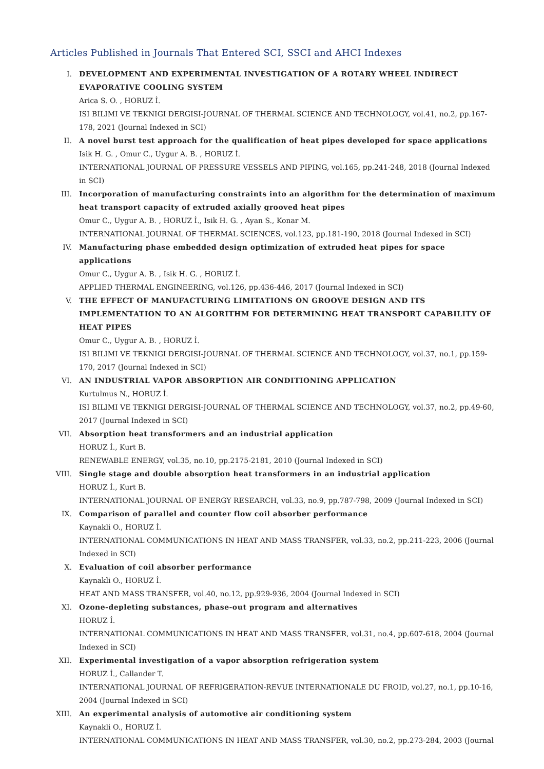Articles Published in Journals That Entered SCI, SSCI and AHCI Indexes
I. DEVELOPMENT AND EXPERIMENTAL INVESTIGATION OF A ROTARY WHEEL INDIRECT EVAPORATIVE COOLING SYSTEM
Arica S. O. , HORUZ İ.
ISI BILIMI VE TEKNIGI DERGISI-JOURNAL OF THERMAL SCIENCE AND TECHNOLOGY, vol.41, no.2, pp.167-178, 2021 (Journal Indexed in SCI)
II. A novel burst test approach for the qualification of heat pipes developed for space applications
Isik H. G. , Omur C., Uygur A. B. , HORUZ İ.
INTERNATIONAL JOURNAL OF PRESSURE VESSELS AND PIPING, vol.165, pp.241-248, 2018 (Journal Indexed in SCI)
III. Incorporation of manufacturing constraints into an algorithm for the determination of maximum heat transport capacity of extruded axially grooved heat pipes
Omur C., Uygur A. B. , HORUZ İ., Isik H. G. , Ayan S., Konar M.
INTERNATIONAL JOURNAL OF THERMAL SCIENCES, vol.123, pp.181-190, 2018 (Journal Indexed in SCI)
IV. Manufacturing phase embedded design optimization of extruded heat pipes for space applications
Omur C., Uygur A. B. , Isik H. G. , HORUZ İ.
APPLIED THERMAL ENGINEERING, vol.126, pp.436-446, 2017 (Journal Indexed in SCI)
V. THE EFFECT OF MANUFACTURING LIMITATIONS ON GROOVE DESIGN AND ITS IMPLEMENTATION TO AN ALGORITHM FOR DETERMINING HEAT TRANSPORT CAPABILITY OF HEAT PIPES
Omur C., Uygur A. B. , HORUZ İ.
ISI BILIMI VE TEKNIGI DERGISI-JOURNAL OF THERMAL SCIENCE AND TECHNOLOGY, vol.37, no.1, pp.159-170, 2017 (Journal Indexed in SCI)
VI. AN INDUSTRIAL VAPOR ABSORPTION AIR CONDITIONING APPLICATION
Kurtulmus N., HORUZ İ.
ISI BILIMI VE TEKNIGI DERGISI-JOURNAL OF THERMAL SCIENCE AND TECHNOLOGY, vol.37, no.2, pp.49-60, 2017 (Journal Indexed in SCI)
VII. Absorption heat transformers and an industrial application
HORUZ İ., Kurt B.
RENEWABLE ENERGY, vol.35, no.10, pp.2175-2181, 2010 (Journal Indexed in SCI)
VIII. Single stage and double absorption heat transformers in an industrial application
HORUZ İ., Kurt B.
INTERNATIONAL JOURNAL OF ENERGY RESEARCH, vol.33, no.9, pp.787-798, 2009 (Journal Indexed in SCI)
IX. Comparison of parallel and counter flow coil absorber performance
Kaynakli O., HORUZ İ.
INTERNATIONAL COMMUNICATIONS IN HEAT AND MASS TRANSFER, vol.33, no.2, pp.211-223, 2006 (Journal Indexed in SCI)
X. Evaluation of coil absorber performance
Kaynakli O., HORUZ İ.
HEAT AND MASS TRANSFER, vol.40, no.12, pp.929-936, 2004 (Journal Indexed in SCI)
XI. Ozone-depleting substances, phase-out program and alternatives
HORUZ İ.
INTERNATIONAL COMMUNICATIONS IN HEAT AND MASS TRANSFER, vol.31, no.4, pp.607-618, 2004 (Journal Indexed in SCI)
XII. Experimental investigation of a vapor absorption refrigeration system
HORUZ İ., Callander T.
INTERNATIONAL JOURNAL OF REFRIGERATION-REVUE INTERNATIONALE DU FROID, vol.27, no.1, pp.10-16, 2004 (Journal Indexed in SCI)
XIII. An experimental analysis of automotive air conditioning system
Kaynakli O., HORUZ İ.
INTERNATIONAL COMMUNICATIONS IN HEAT AND MASS TRANSFER, vol.30, no.2, pp.273-284, 2003 (Journal